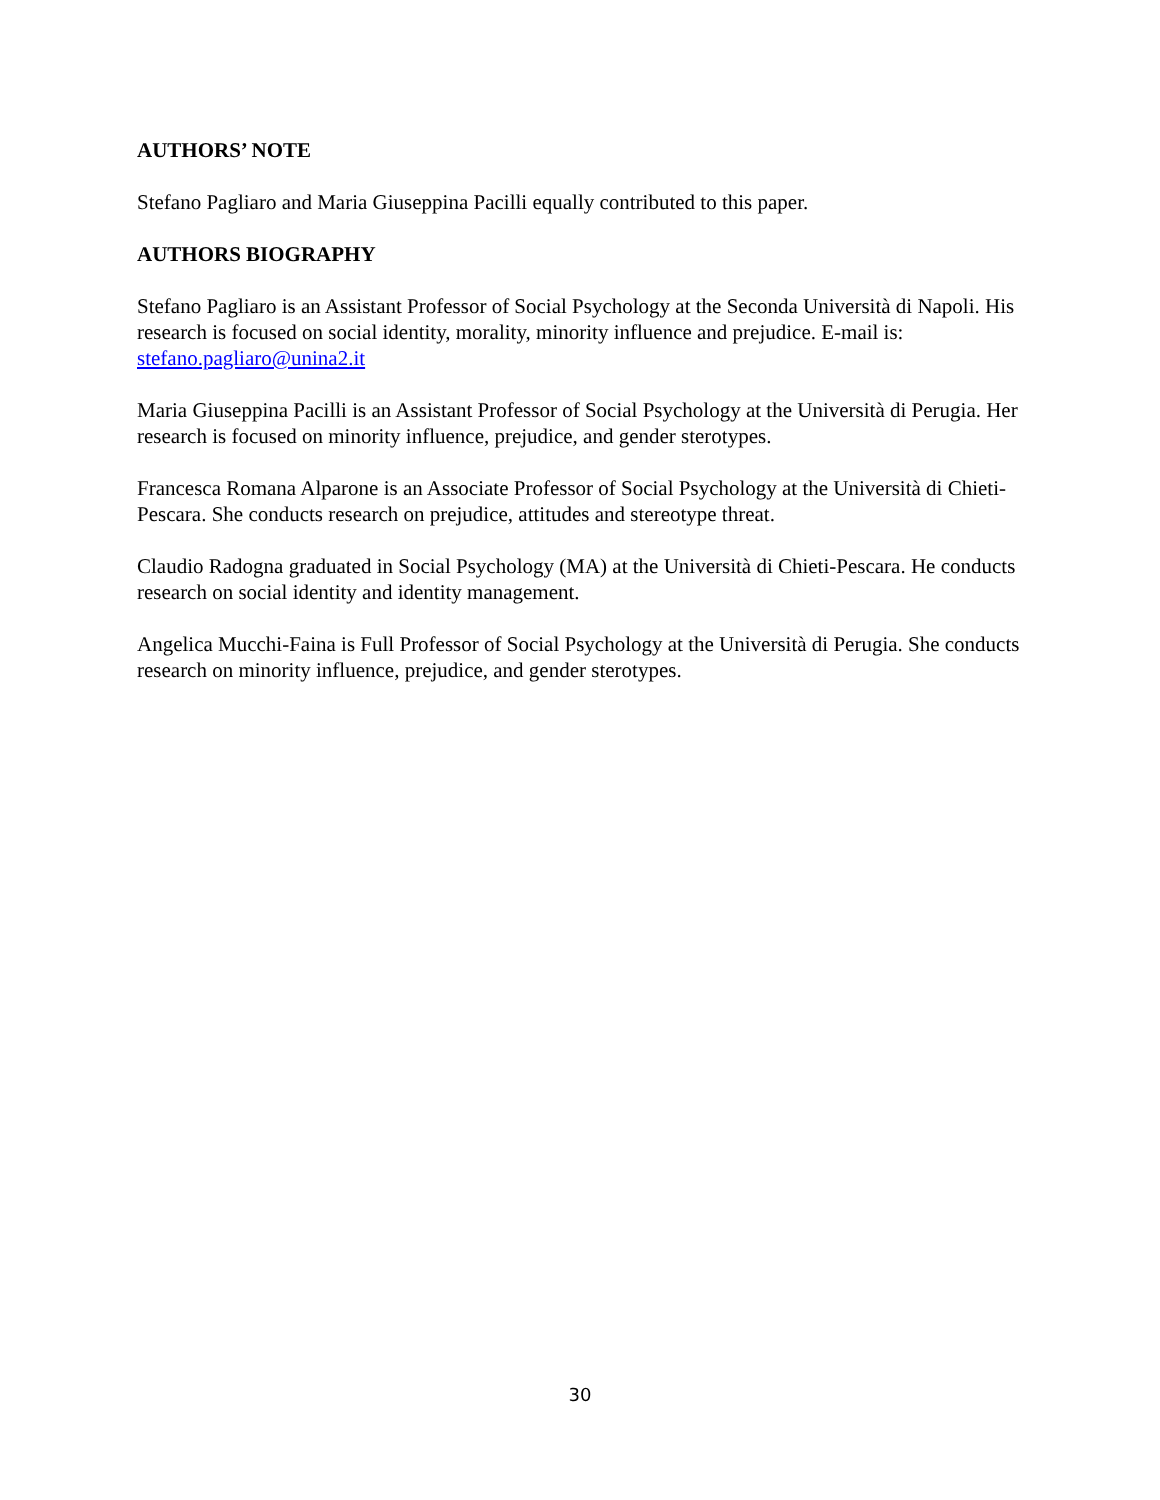AUTHORS’ NOTE
Stefano Pagliaro and Maria Giuseppina Pacilli equally contributed to this paper.
AUTHORS BIOGRAPHY
Stefano Pagliaro is an Assistant Professor of Social Psychology at the Seconda Università di Napoli. His research is focused on social identity, morality, minority influence and prejudice. E-mail is: stefano.pagliaro@unina2.it
Maria Giuseppina Pacilli is an Assistant Professor of Social Psychology at the Università di Perugia. Her research is focused on minority influence, prejudice, and gender sterotypes.
Francesca Romana Alparone is an Associate Professor of Social Psychology at the Università di Chieti-Pescara. She conducts research on prejudice, attitudes and stereotype threat.
Claudio Radogna graduated in Social Psychology (MA) at the Università di Chieti-Pescara. He conducts research on social identity and identity management.
Angelica Mucchi-Faina is Full Professor of Social Psychology at the Università di Perugia. She conducts research on minority influence, prejudice, and gender sterotypes.
30